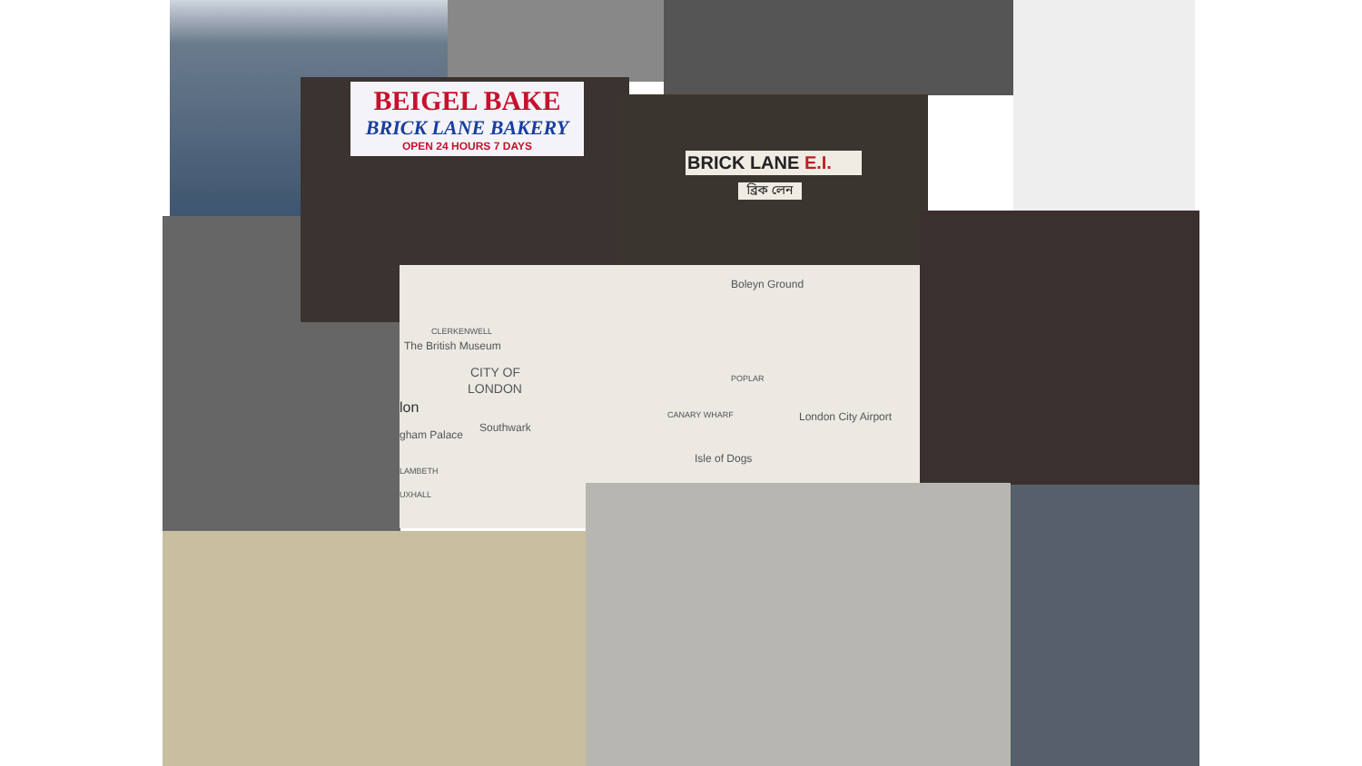BEIGEL BAKE
BRICK LANE BAKERY
OPEN 24 HOURS 7 DAYS
BRICK LANE E.I.
ব্রিক লেন
CLERKENWELL
The British Museum
CITY OF
LONDON
lon
gham Palace
Southwark
LAMBETH
UXHALL
Boleyn Ground
POPLAR
CANARY WHARF London City Airport
Isle of Dogs